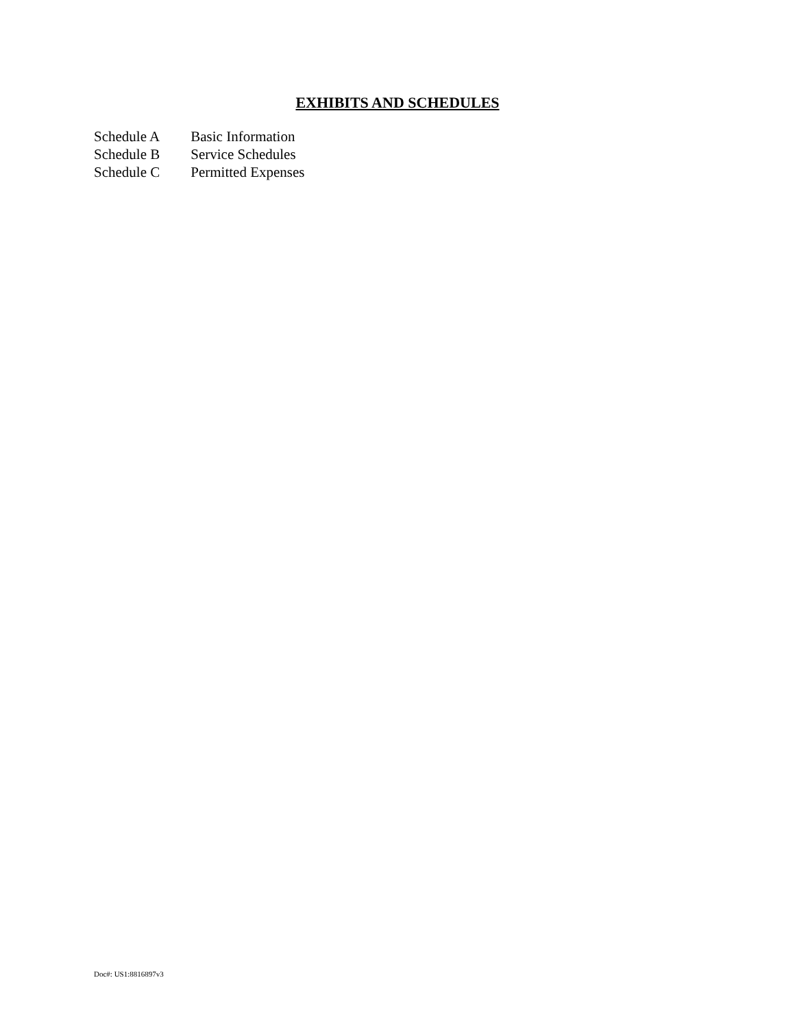EXHIBITS AND SCHEDULES
Schedule A Basic Information
Schedule B Service Schedules
Schedule C Permitted Expenses
Doc#: US1:8816897v3